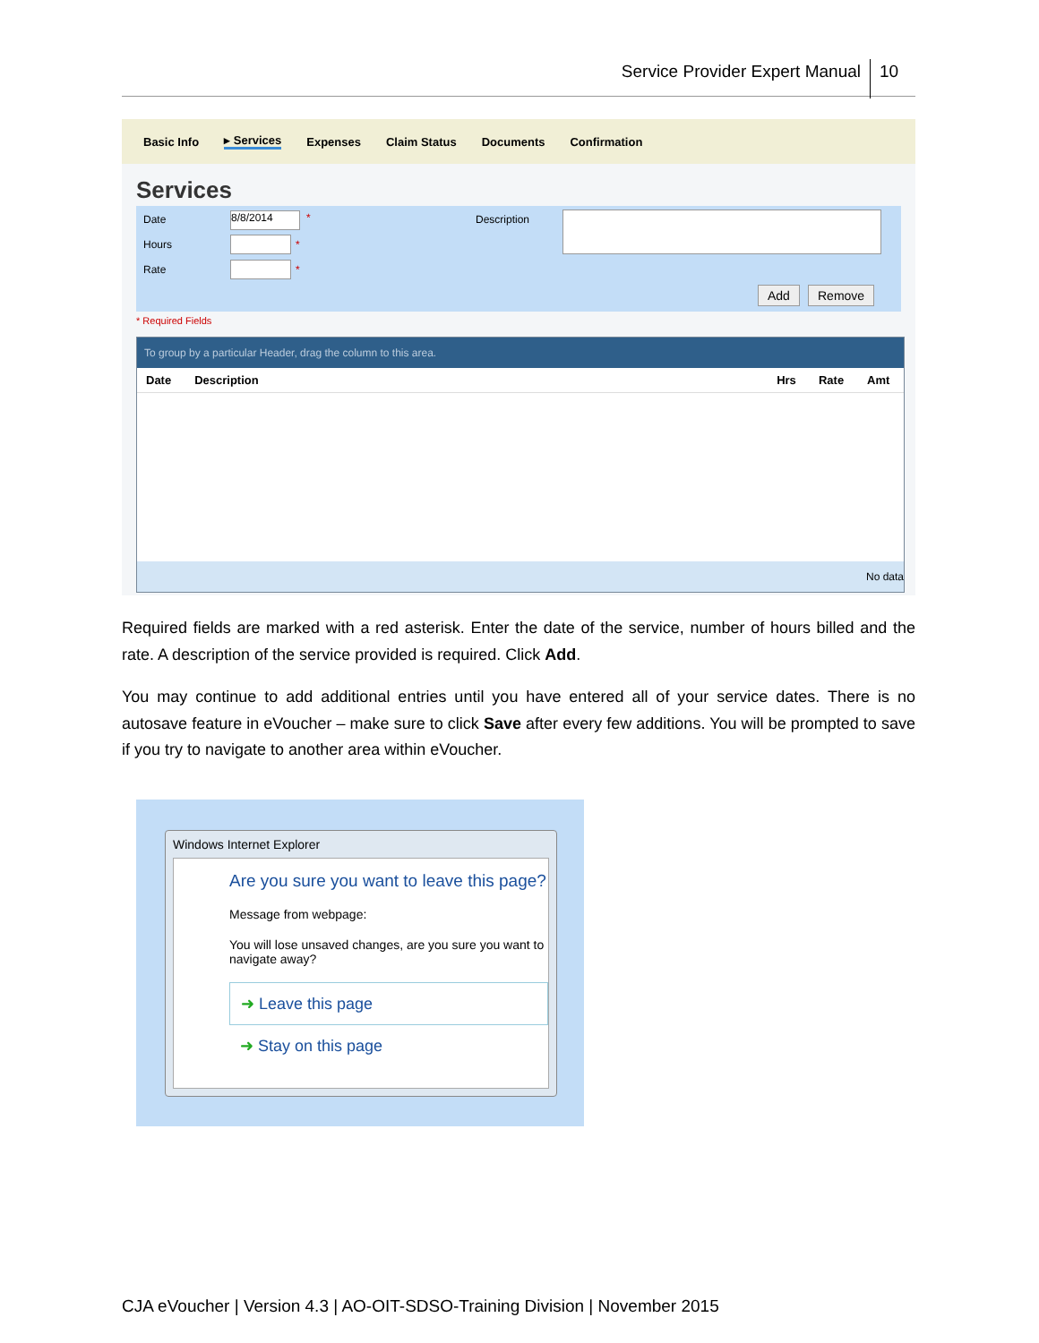Service Provider Expert Manual 10
Basic Info ▸ Services Expenses Claim Status Documents Confirmation
Services
Date 8/8/2014 *
Hours *
Rate *
Description
Add Remove
* Required Fields
To group by a particular Header, drag the column to this area.
| Date | Description | Hrs | Rate | Amt |
| --- | --- | --- | --- | --- |
No data
Required fields are marked with a red asterisk. Enter the date of the service, number of hours billed and the rate. A description of the service provided is required. Click Add.
You may continue to add additional entries until you have entered all of your service dates. There is no autosave feature in eVoucher – make sure to click Save after every few additions. You will be prompted to save if you try to navigate to another area within eVoucher.
Windows Internet Explorer
Are you sure you want to leave this page?
Message from webpage:
You will lose unsaved changes, are you sure you want to navigate away?
➜ Leave this page
➜ Stay on this page
CJA eVoucher | Version 4.3 | AO-OIT-SDSO-Training Division | November 2015